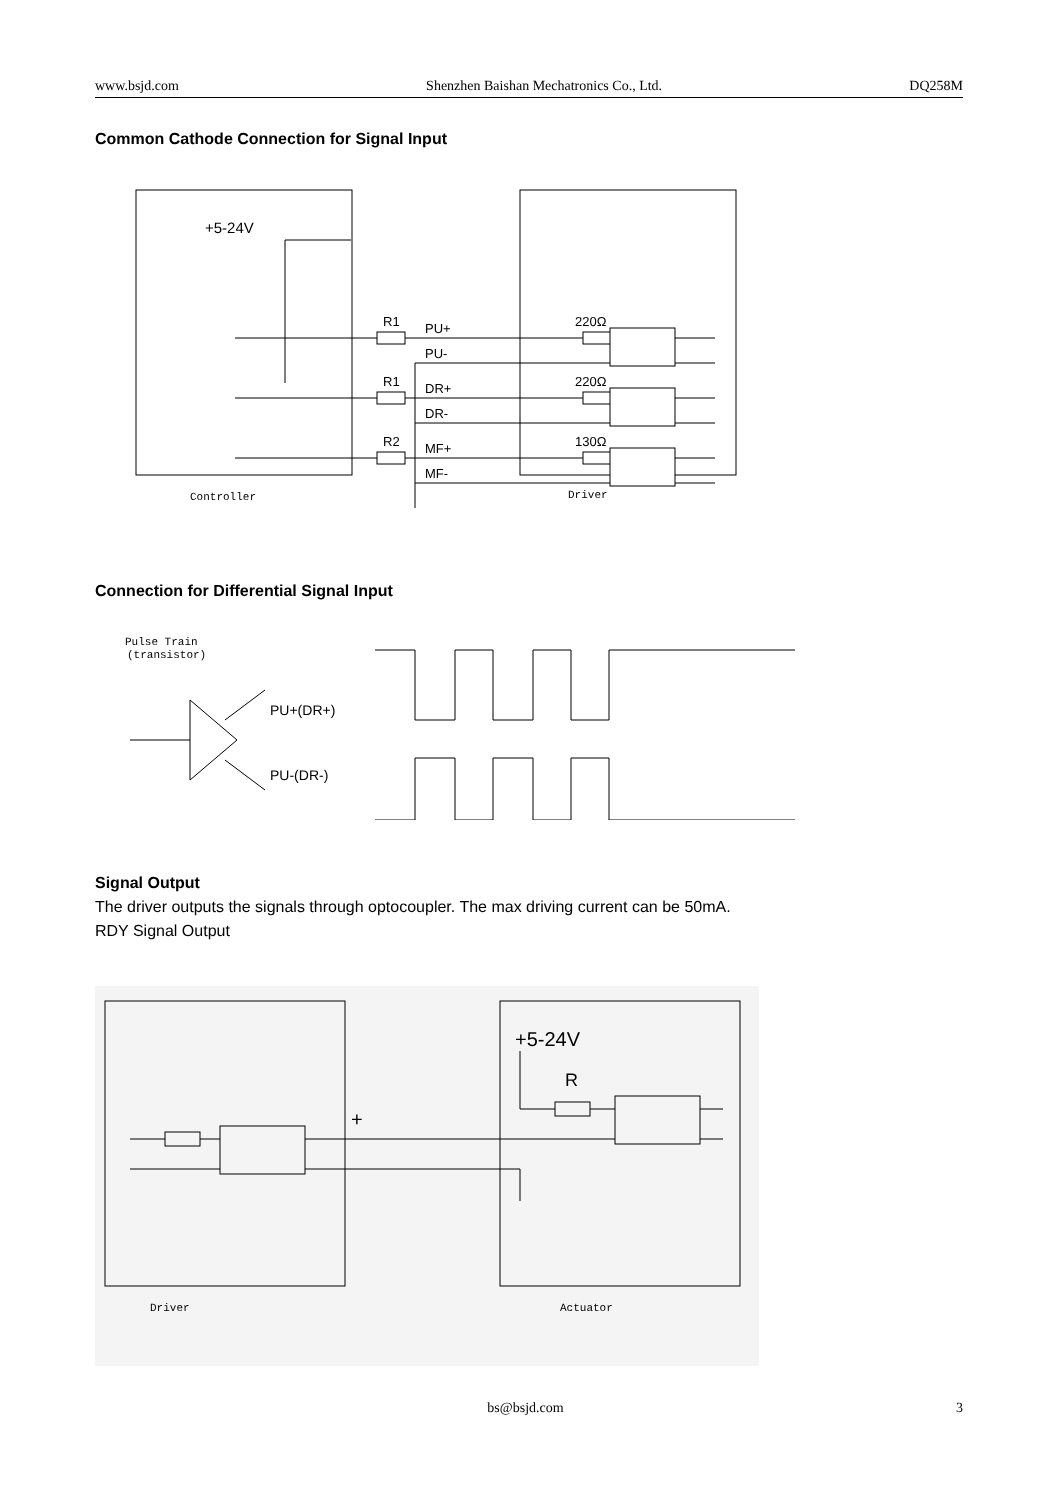www.bsjd.com Shenzhen Baishan Mechatronics Co., Ltd. DQ258M
Common Cathode Connection for Signal Input
+5-24V
R1
PU+
PU-
R1
DR+
DR-
R2
MF+
MF-
220Ω
220Ω
130Ω
Controller
Driver
Connection for Differential Signal Input
Pulse Train
(transistor)
PU+(DR+)
PU-(DR-)
Signal Output
The driver outputs the signals through optocoupler. The max driving current can be 50mA.
RDY Signal Output
+5-24V
R
+
Driver
Actuator
bs@bsjd.com 3